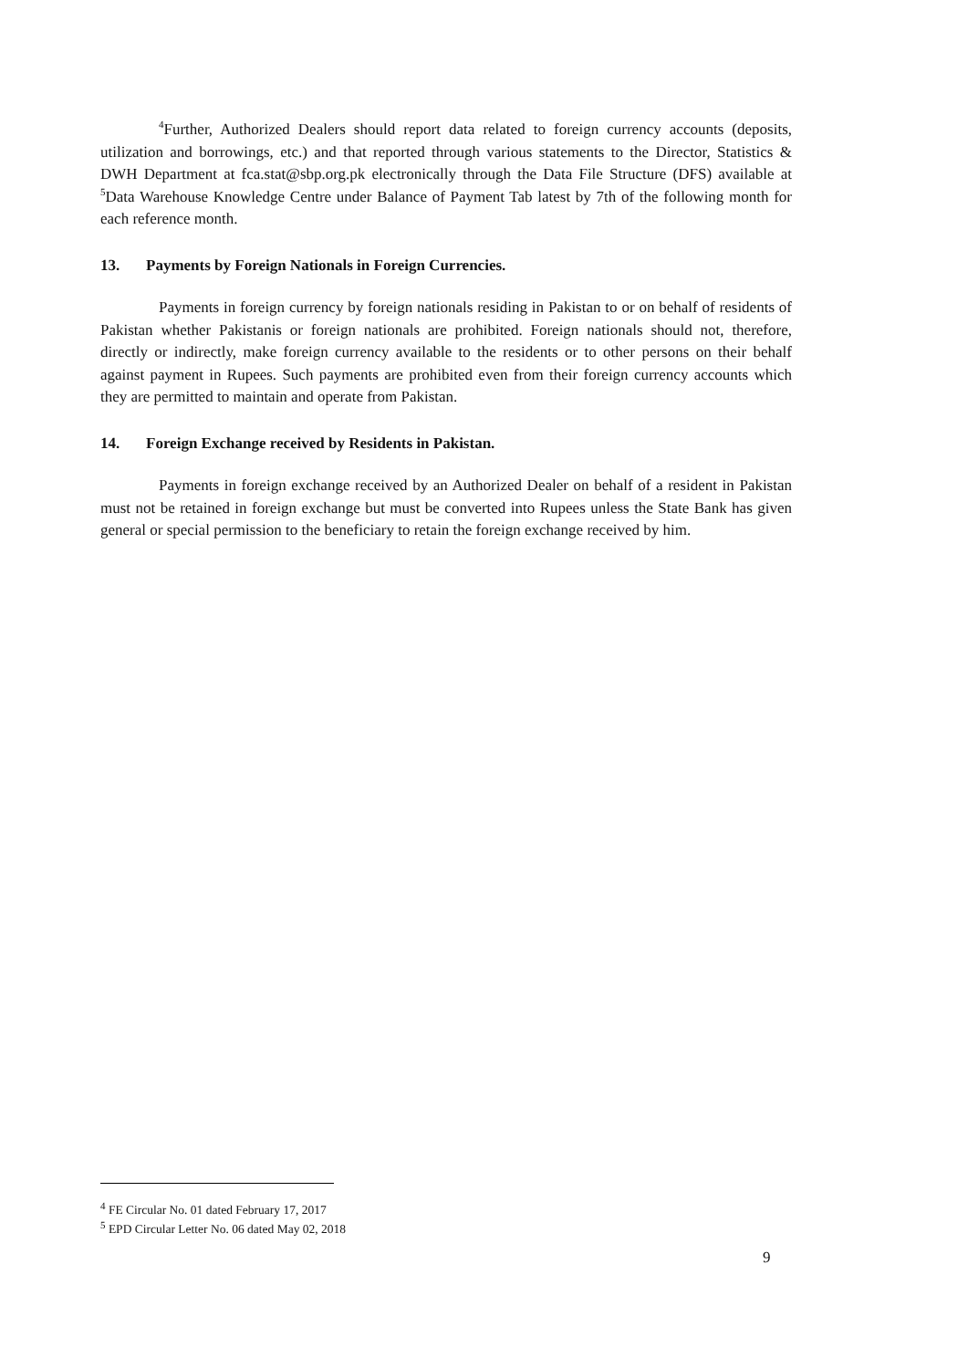<sup>4</sup> Further, Authorized Dealers should report data related to foreign currency accounts (deposits, utilization and borrowings, etc.) and that reported through various statements to the Director, Statistics & DWH Department at fca.stat@sbp.org.pk electronically through the Data File Structure (DFS) available at <sup>5</sup>Data Warehouse Knowledge Centre under Balance of Payment Tab latest by 7th of the following month for each reference month.
13. Payments by Foreign Nationals in Foreign Currencies.
Payments in foreign currency by foreign nationals residing in Pakistan to or on behalf of residents of Pakistan whether Pakistanis or foreign nationals are prohibited. Foreign nationals should not, therefore, directly or indirectly, make foreign currency available to the residents or to other persons on their behalf against payment in Rupees. Such payments are prohibited even from their foreign currency accounts which they are permitted to maintain and operate from Pakistan.
14. Foreign Exchange received by Residents in Pakistan.
Payments in foreign exchange received by an Authorized Dealer on behalf of a resident in Pakistan must not be retained in foreign exchange but must be converted into Rupees unless the State Bank has given general or special permission to the beneficiary to retain the foreign exchange received by him.
<sup>4</sup> FE Circular No. 01 dated February 17, 2017
<sup>5</sup> EPD Circular Letter No. 06 dated May 02, 2018
9